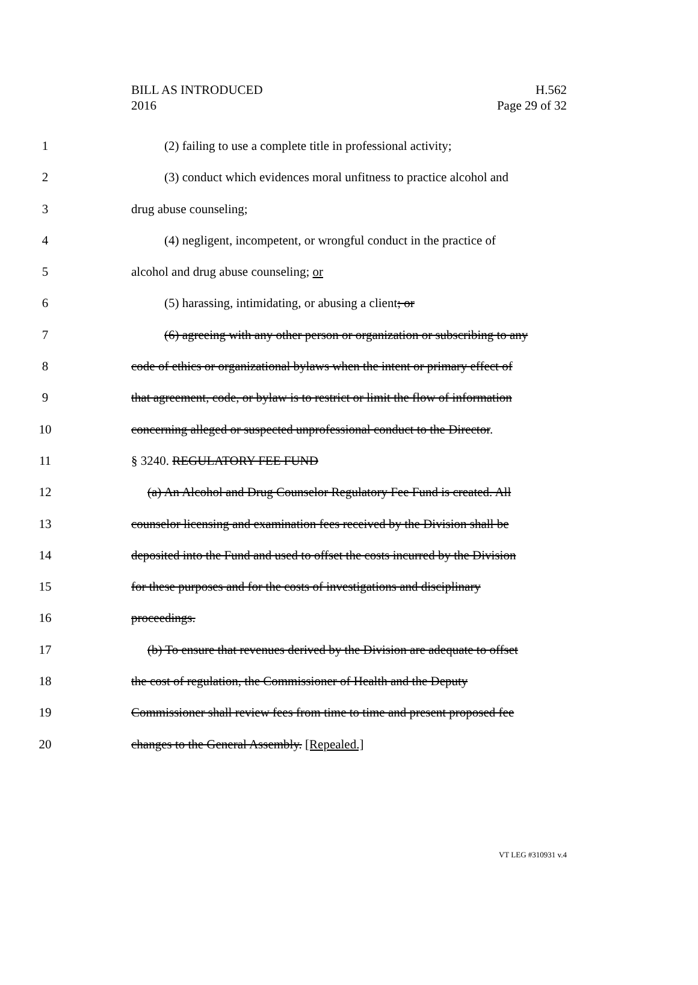BILL AS INTRODUCED
2016
H.562
Page 29 of 32
1 (2) failing to use a complete title in professional activity;
2 (3) conduct which evidences moral unfitness to practice alcohol and
3 drug abuse counseling;
4 (4) negligent, incompetent, or wrongful conduct in the practice of
5 alcohol and drug abuse counseling; or
6 (5) harassing, intimidating, or abusing a client; or
7 (6) agreeing with any other person or organization or subscribing to any
8 code of ethics or organizational bylaws when the intent or primary effect of
9 that agreement, code, or bylaw is to restrict or limit the flow of information
10 concerning alleged or suspected unprofessional conduct to the Director.
11 § 3240. REGULATORY FEE FUND
12 (a) An Alcohol and Drug Counselor Regulatory Fee Fund is created. All
13 counselor licensing and examination fees received by the Division shall be
14 deposited into the Fund and used to offset the costs incurred by the Division
15 for these purposes and for the costs of investigations and disciplinary
16 proceedings.
17 (b) To ensure that revenues derived by the Division are adequate to offset
18 the cost of regulation, the Commissioner of Health and the Deputy
19 Commissioner shall review fees from time to time and present proposed fee
20 changes to the General Assembly. [Repealed.]
VT LEG #310931 v.4